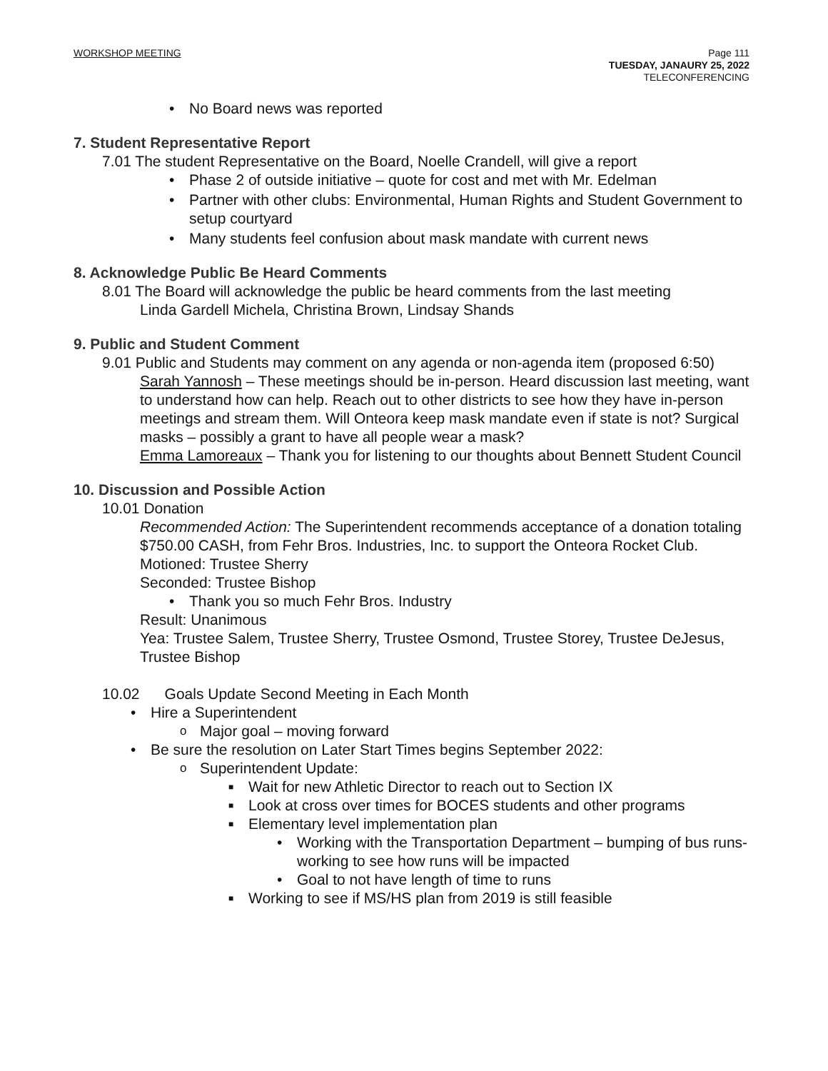WORKSHOP MEETING Page 111
TUESDAY, JANAURY 25, 2022
TELECONFERENCING
No Board news was reported
7. Student Representative Report
7.01 The student Representative on the Board, Noelle Crandell, will give a report
Phase 2 of outside initiative – quote for cost and met with Mr. Edelman
Partner with other clubs: Environmental, Human Rights and Student Government to setup courtyard
Many students feel confusion about mask mandate with current news
8. Acknowledge Public Be Heard Comments
8.01 The Board will acknowledge the public be heard comments from the last meeting
Linda Gardell Michela, Christina Brown, Lindsay Shands
9. Public and Student Comment
9.01 Public and Students may comment on any agenda or non-agenda item (proposed 6:50)
Sarah Yannosh – These meetings should be in-person. Heard discussion last meeting, want to understand how can help. Reach out to other districts to see how they have in-person meetings and stream them. Will Onteora keep mask mandate even if state is not? Surgical masks – possibly a grant to have all people wear a mask?
Emma Lamoreaux – Thank you for listening to our thoughts about Bennett Student Council
10. Discussion and Possible Action
10.01 Donation
Recommended Action: The Superintendent recommends acceptance of a donation totaling $750.00 CASH, from Fehr Bros. Industries, Inc. to support the Onteora Rocket Club.
Motioned: Trustee Sherry
Seconded: Trustee Bishop
Thank you so much Fehr Bros. Industry
Result: Unanimous
Yea: Trustee Salem, Trustee Sherry, Trustee Osmond, Trustee Storey, Trustee DeJesus, Trustee Bishop
10.02 Goals Update Second Meeting in Each Month
Hire a Superintendent
Major goal – moving forward
Be sure the resolution on Later Start Times begins September 2022:
Superintendent Update:
Wait for new Athletic Director to reach out to Section IX
Look at cross over times for BOCES students and other programs
Elementary level implementation plan
Working with the Transportation Department – bumping of bus runs- working to see how runs will be impacted
Goal to not have length of time to runs
Working to see if MS/HS plan from 2019 is still feasible